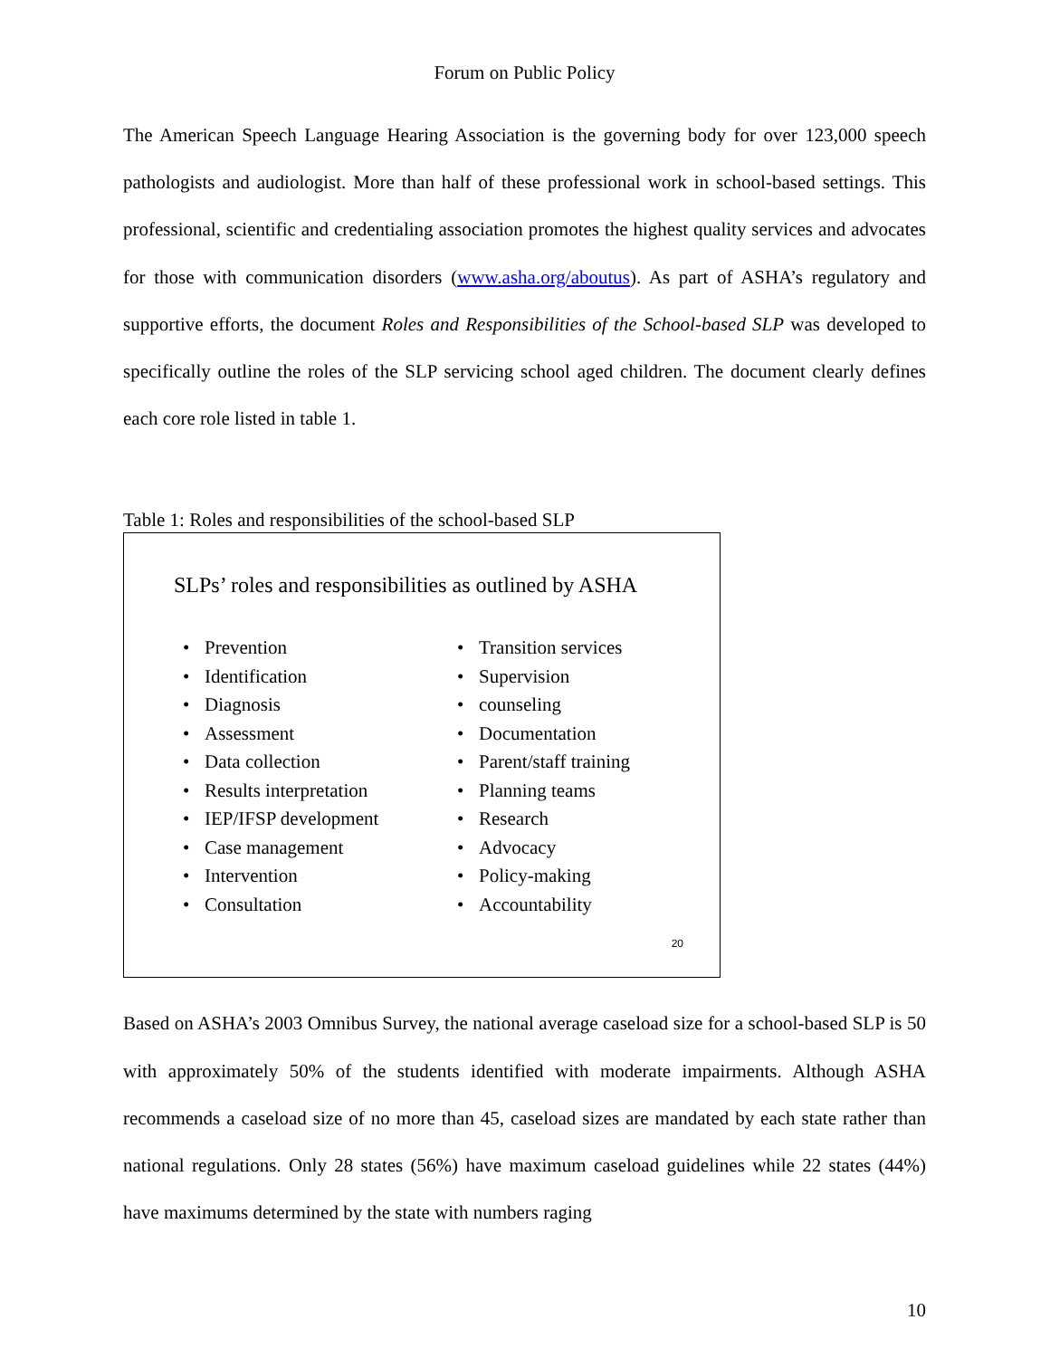Forum on Public Policy
The American Speech Language Hearing Association is the governing body for over 123,000 speech pathologists and audiologist. More than half of these professional work in school-based settings. This professional, scientific and credentialing association promotes the highest quality services and advocates for those with communication disorders (www.asha.org/aboutus). As part of ASHA’s regulatory and supportive efforts, the document Roles and Responsibilities of the School-based SLP was developed to specifically outline the roles of the SLP servicing school aged children. The document clearly defines each core role listed in table 1.
Table 1: Roles and responsibilities of the school-based SLP
SLPs’ roles and responsibilities as outlined by ASHA
• Prevention
• Identification
• Diagnosis
• Assessment
• Data collection
• Results interpretation
• IEP/IFSP development
• Case management
• Intervention
• Consultation
• Transition services
• Supervision
• counseling
• Documentation
• Parent/staff training
• Planning teams
• Research
• Advocacy
• Policy-making
• Accountability
20
Based on ASHA’s 2003 Omnibus Survey, the national average caseload size for a school-based SLP is 50 with approximately 50% of the students identified with moderate impairments. Although ASHA recommends a caseload size of no more than 45, caseload sizes are mandated by each state rather than national regulations. Only 28 states (56%) have maximum caseload guidelines while 22 states (44%) have maximums determined by the state with numbers raging
10